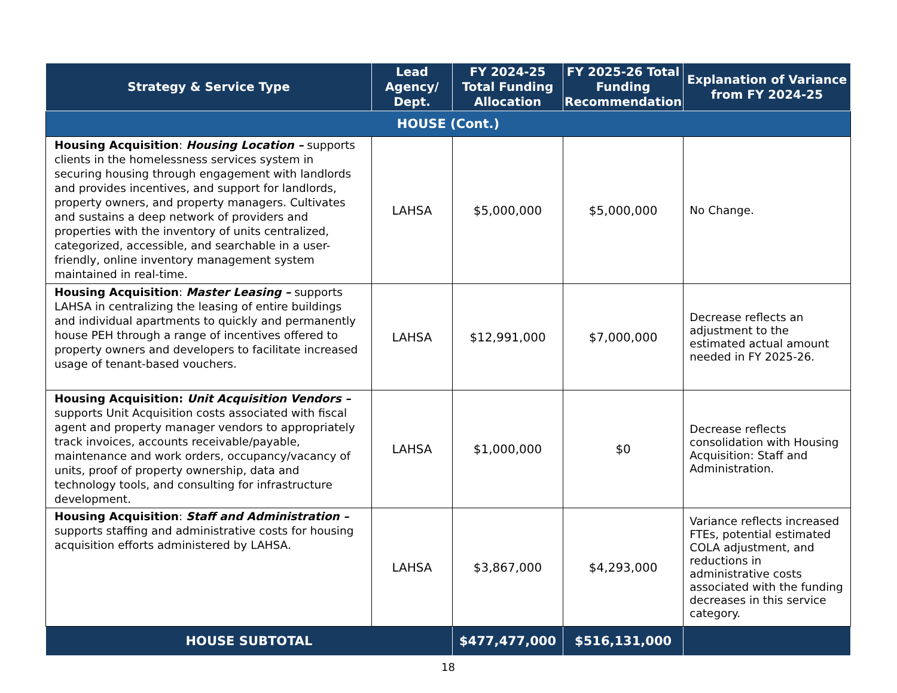| Strategy & Service Type | Lead Agency/ Dept. | FY 2024-25 Total Funding Allocation | FY 2025-26 Total Funding Recommendation | Explanation of Variance from FY 2024-25 |
| --- | --- | --- | --- | --- |
| HOUSE (Cont.) | | | | |
| Housing Acquisition : Housing Location – supports clients in the homelessness services system in securing housing through engagement with landlords and provides incentives, and support for landlords, property owners, and property managers. Cultivates and sustains a deep network of providers and properties with the inventory of units centralized, categorized, accessible, and searchable in a user-friendly, online inventory management system maintained in real-time. | LAHSA | $5,000,000 | $5,000,000 | No Change. |
| Housing Acquisition : Master Leasing – supports LAHSA in centralizing the leasing of entire buildings and individual apartments to quickly and permanently house PEH through a range of incentives offered to property owners and developers to facilitate increased usage of tenant-based vouchers. | LAHSA | $12,991,000 | $7,000,000 | Decrease reflects an adjustment to the estimated actual amount needed in FY 2025-26. |
| Housing Acquisition: Unit Acquisition Vendors – supports Unit Acquisition costs associated with fiscal agent and property manager vendors to appropriately track invoices, accounts receivable/payable, maintenance and work orders, occupancy/vacancy of units, proof of property ownership, data and technology tools, and consulting for infrastructure development. | LAHSA | $1,000,000 | $0 | Decrease reflects consolidation with Housing Acquisition: Staff and Administration. |
| Housing Acquisition : Staff and Administration – supports staffing and administrative costs for housing acquisition efforts administered by LAHSA. | LAHSA | $3,867,000 | $4,293,000 | Variance reflects increased FTEs, potential estimated COLA adjustment, and reductions in administrative costs associated with the funding decreases in this service category. |
| HOUSE SUBTOTAL | | $477,477,000 | $516,131,000 | |
18